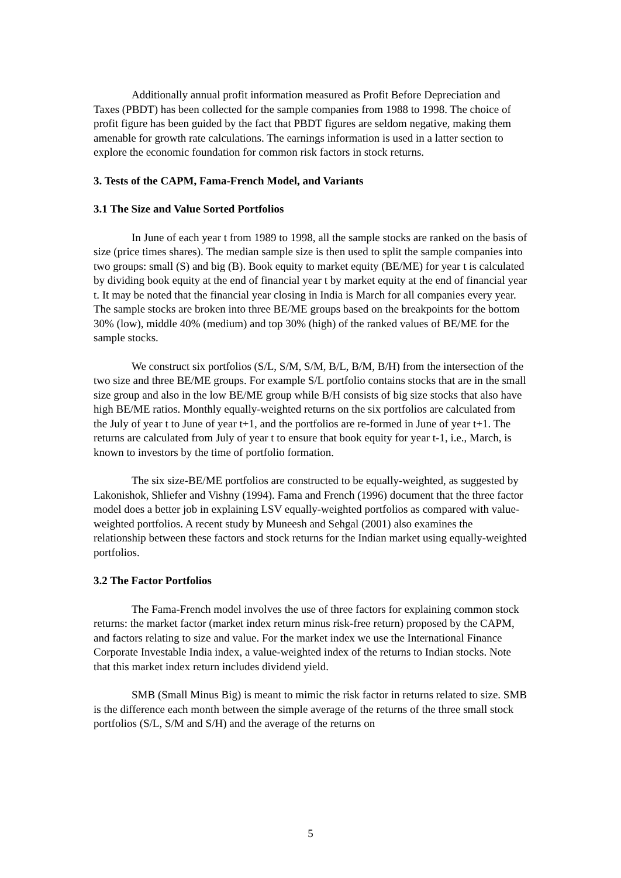Additionally annual profit information measured as Profit Before Depreciation and Taxes (PBDT) has been collected for the sample companies from 1988 to 1998. The choice of profit figure has been guided by the fact that PBDT figures are seldom negative, making them amenable for growth rate calculations. The earnings information is used in a latter section to explore the economic foundation for common risk factors in stock returns.
3. Tests of the CAPM, Fama-French Model, and Variants
3.1 The Size and Value Sorted Portfolios
In June of each year t from 1989 to 1998, all the sample stocks are ranked on the basis of size (price times shares). The median sample size is then used to split the sample companies into two groups: small (S) and big (B). Book equity to market equity (BE/ME) for year t is calculated by dividing book equity at the end of financial year t by market equity at the end of financial year t. It may be noted that the financial year closing in India is March for all companies every year. The sample stocks are broken into three BE/ME groups based on the breakpoints for the bottom 30% (low), middle 40% (medium) and top 30% (high) of the ranked values of BE/ME for the sample stocks.
We construct six portfolios (S/L, S/M, S/M, B/L, B/M, B/H) from the intersection of the two size and three BE/ME groups. For example S/L portfolio contains stocks that are in the small size group and also in the low BE/ME group while B/H consists of big size stocks that also have high BE/ME ratios. Monthly equally-weighted returns on the six portfolios are calculated from the July of year t to June of year t+1, and the portfolios are re-formed in June of year t+1. The returns are calculated from July of year t to ensure that book equity for year t-1, i.e., March, is known to investors by the time of portfolio formation.
The six size-BE/ME portfolios are constructed to be equally-weighted, as suggested by Lakonishok, Shliefer and Vishny (1994). Fama and French (1996) document that the three factor model does a better job in explaining LSV equally-weighted portfolios as compared with value-weighted portfolios. A recent study by Muneesh and Sehgal (2001) also examines the relationship between these factors and stock returns for the Indian market using equally-weighted portfolios.
3.2 The Factor Portfolios
The Fama-French model involves the use of three factors for explaining common stock returns: the market factor (market index return minus risk-free return) proposed by the CAPM, and factors relating to size and value. For the market index we use the International Finance Corporate Investable India index, a value-weighted index of the returns to Indian stocks. Note that this market index return includes dividend yield.
SMB (Small Minus Big) is meant to mimic the risk factor in returns related to size. SMB is the difference each month between the simple average of the returns of the three small stock portfolios (S/L, S/M and S/H) and the average of the returns on
5